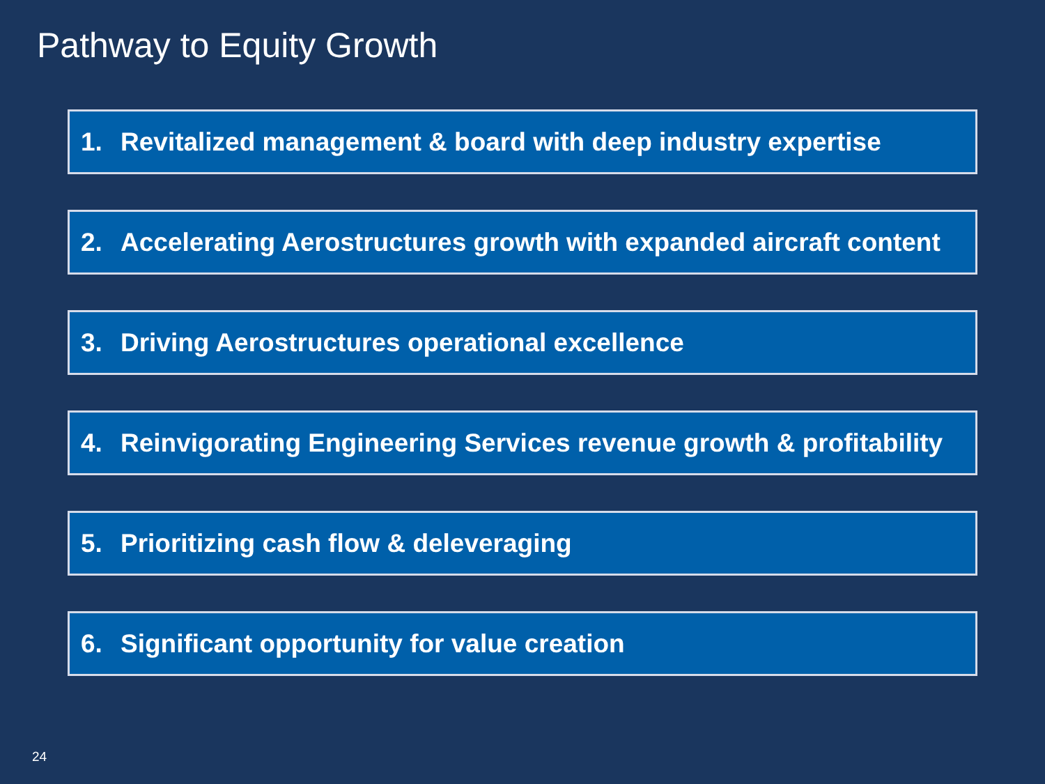Pathway to Equity Growth
1. Revitalized management & board with deep industry expertise
2. Accelerating Aerostructures growth with expanded aircraft content
3. Driving Aerostructures operational excellence
4. Reinvigorating Engineering Services revenue growth & profitability
5. Prioritizing cash flow & deleveraging
6. Significant opportunity for value creation
24